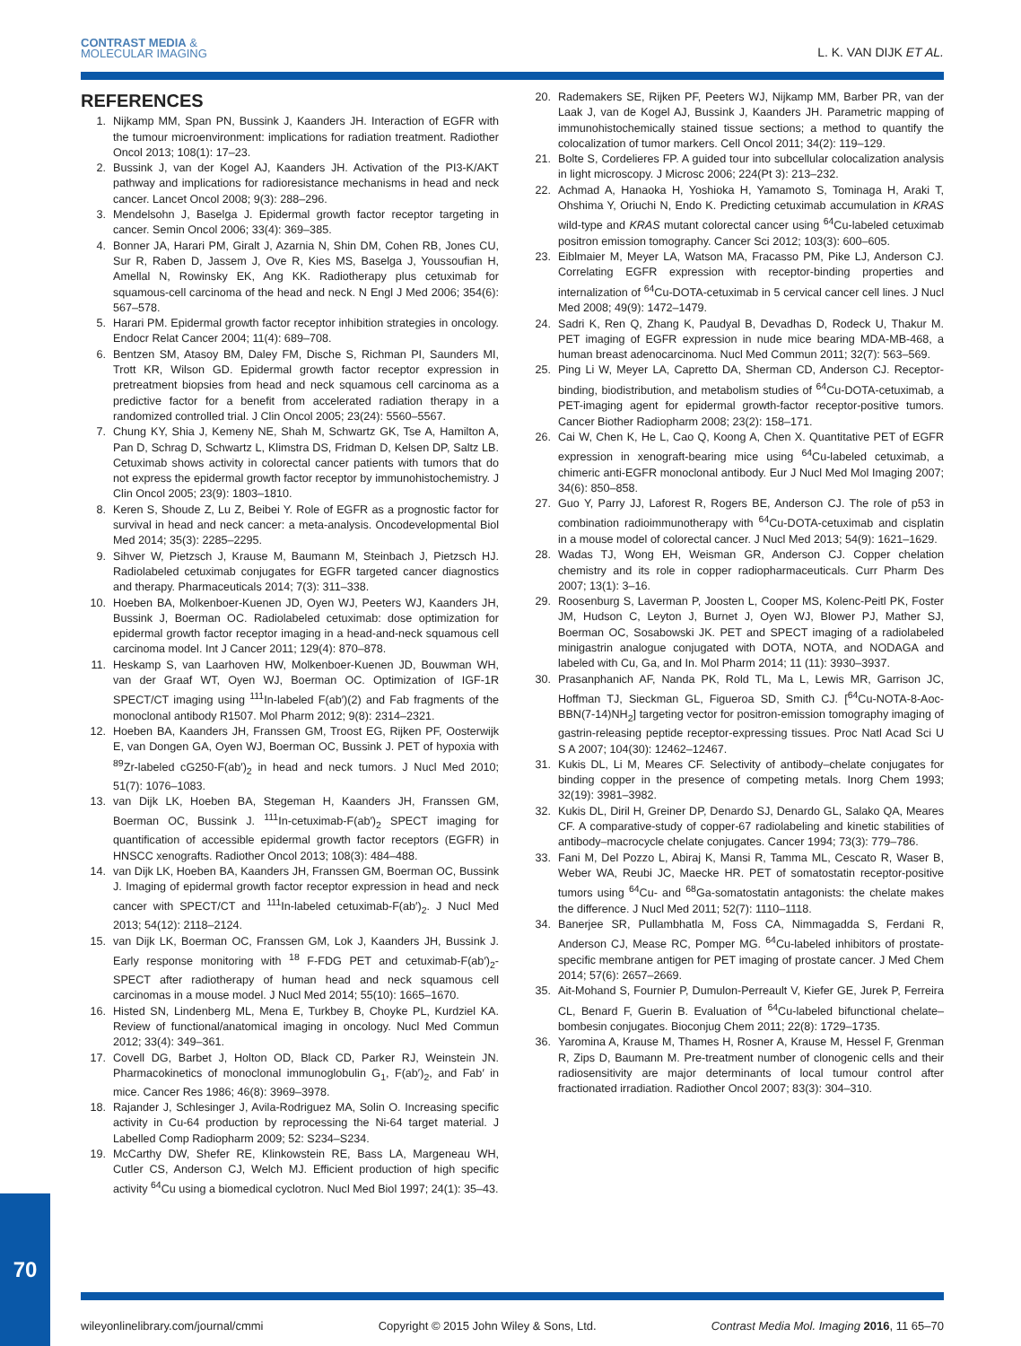CONTRAST MEDIA &
MOLECULAR IMAGING
L. K. VAN DIJK ET AL.
REFERENCES
1. Nijkamp MM, Span PN, Bussink J, Kaanders JH. Interaction of EGFR with the tumour microenvironment: implications for radiation treatment. Radiother Oncol 2013; 108(1): 17–23.
2. Bussink J, van der Kogel AJ, Kaanders JH. Activation of the PI3-K/AKT pathway and implications for radioresistance mechanisms in head and neck cancer. Lancet Oncol 2008; 9(3): 288–296.
3. Mendelsohn J, Baselga J. Epidermal growth factor receptor targeting in cancer. Semin Oncol 2006; 33(4): 369–385.
4. Bonner JA, Harari PM, Giralt J, Azarnia N, Shin DM, Cohen RB, Jones CU, Sur R, Raben D, Jassem J, Ove R, Kies MS, Baselga J, Youssoufian H, Amellal N, Rowinsky EK, Ang KK. Radiotherapy plus cetuximab for squamous-cell carcinoma of the head and neck. N Engl J Med 2006; 354(6): 567–578.
5. Harari PM. Epidermal growth factor receptor inhibition strategies in oncology. Endocr Relat Cancer 2004; 11(4): 689–708.
6. Bentzen SM, Atasoy BM, Daley FM, Dische S, Richman PI, Saunders MI, Trott KR, Wilson GD. Epidermal growth factor receptor expression in pretreatment biopsies from head and neck squamous cell carcinoma as a predictive factor for a benefit from accelerated radiation therapy in a randomized controlled trial. J Clin Oncol 2005; 23(24): 5560–5567.
7. Chung KY, Shia J, Kemeny NE, Shah M, Schwartz GK, Tse A, Hamilton A, Pan D, Schrag D, Schwartz L, Klimstra DS, Fridman D, Kelsen DP, Saltz LB. Cetuximab shows activity in colorectal cancer patients with tumors that do not express the epidermal growth factor receptor by immunohistochemistry. J Clin Oncol 2005; 23(9): 1803–1810.
8. Keren S, Shoude Z, Lu Z, Beibei Y. Role of EGFR as a prognostic factor for survival in head and neck cancer: a meta-analysis. Oncodevelopmental Biol Med 2014; 35(3): 2285–2295.
9. Sihver W, Pietzsch J, Krause M, Baumann M, Steinbach J, Pietzsch HJ. Radiolabeled cetuximab conjugates for EGFR targeted cancer diagnostics and therapy. Pharmaceuticals 2014; 7(3): 311–338.
10. Hoeben BA, Molkenboer-Kuenen JD, Oyen WJ, Peeters WJ, Kaanders JH, Bussink J, Boerman OC. Radiolabeled cetuximab: dose optimization for epidermal growth factor receptor imaging in a head-and-neck squamous cell carcinoma model. Int J Cancer 2011; 129(4): 870–878.
11. Heskamp S, van Laarhoven HW, Molkenboer-Kuenen JD, Bouwman WH, van der Graaf WT, Oyen WJ, Boerman OC. Optimization of IGF-1R SPECT/CT imaging using <sup>111</sup>In-labeled F(ab′)(2) and Fab fragments of the monoclonal antibody R1507. Mol Pharm 2012; 9(8): 2314–2321.
12. Hoeben BA, Kaanders JH, Franssen GM, Troost EG, Rijken PF, Oosterwijk E, van Dongen GA, Oyen WJ, Boerman OC, Bussink J. PET of hypoxia with <sup>89</sup>Zr-labeled cG250-F(ab′)<sub>2</sub> in head and neck tumors. J Nucl Med 2010; 51(7): 1076–1083.
13. van Dijk LK, Hoeben BA, Stegeman H, Kaanders JH, Franssen GM, Boerman OC, Bussink J. <sup>111</sup>In-cetuximab-F(ab′)<sub>2</sub> SPECT imaging for quantification of accessible epidermal growth factor receptors (EGFR) in HNSCC xenografts. Radiother Oncol 2013; 108(3): 484–488.
14. van Dijk LK, Hoeben BA, Kaanders JH, Franssen GM, Boerman OC, Bussink J. Imaging of epidermal growth factor receptor expression in head and neck cancer with SPECT/CT and <sup>111</sup>In-labeled cetuximab-F(ab′)<sub>2</sub>. J Nucl Med 2013; 54(12): 2118–2124.
15. van Dijk LK, Boerman OC, Franssen GM, Lok J, Kaanders JH, Bussink J. Early response monitoring with <sup>18</sup> F-FDG PET and cetuximab-F(ab′)<sub>2</sub>-SPECT after radiotherapy of human head and neck squamous cell carcinomas in a mouse model. J Nucl Med 2014; 55(10): 1665–1670.
16. Histed SN, Lindenberg ML, Mena E, Turkbey B, Choyke PL, Kurdziel KA. Review of functional/anatomical imaging in oncology. Nucl Med Commun 2012; 33(4): 349–361.
17. Covell DG, Barbet J, Holton OD, Black CD, Parker RJ, Weinstein JN. Pharmacokinetics of monoclonal immunoglobulin G<sub>1</sub>, F(ab′)<sub>2</sub>, and Fab′ in mice. Cancer Res 1986; 46(8): 3969–3978.
18. Rajander J, Schlesinger J, Avila-Rodriguez MA, Solin O. Increasing specific activity in Cu-64 production by reprocessing the Ni-64 target material. J Labelled Comp Radiopharm 2009; 52: S234–S234.
19. McCarthy DW, Shefer RE, Klinkowstein RE, Bass LA, Margeneau WH, Cutler CS, Anderson CJ, Welch MJ. Efficient production of high specific activity <sup>64</sup>Cu using a biomedical cyclotron. Nucl Med Biol 1997; 24(1): 35–43.
20. Rademakers SE, Rijken PF, Peeters WJ, Nijkamp MM, Barber PR, van der Laak J, van de Kogel AJ, Bussink J, Kaanders JH. Parametric mapping of immunohistochemically stained tissue sections; a method to quantify the colocalization of tumor markers. Cell Oncol 2011; 34(2): 119–129.
21. Bolte S, Cordelieres FP. A guided tour into subcellular colocalization analysis in light microscopy. J Microsc 2006; 224(Pt 3): 213–232.
22. Achmad A, Hanaoka H, Yoshioka H, Yamamoto S, Tominaga H, Araki T, Ohshima Y, Oriuchi N, Endo K. Predicting cetuximab accumulation in KRAS wild-type and KRAS mutant colorectal cancer using <sup>64</sup>Cu-labeled cetuximab positron emission tomography. Cancer Sci 2012; 103(3): 600–605.
23. Eiblmaier M, Meyer LA, Watson MA, Fracasso PM, Pike LJ, Anderson CJ. Correlating EGFR expression with receptor-binding properties and internalization of <sup>64</sup>Cu-DOTA-cetuximab in 5 cervical cancer cell lines. J Nucl Med 2008; 49(9): 1472–1479.
24. Sadri K, Ren Q, Zhang K, Paudyal B, Devadhas D, Rodeck U, Thakur M. PET imaging of EGFR expression in nude mice bearing MDA-MB-468, a human breast adenocarcinoma. Nucl Med Commun 2011; 32(7): 563–569.
25. Ping Li W, Meyer LA, Capretto DA, Sherman CD, Anderson CJ. Receptor-binding, biodistribution, and metabolism studies of <sup>64</sup>Cu-DOTA-cetuximab, a PET-imaging agent for epidermal growth-factor receptor-positive tumors. Cancer Biother Radiopharm 2008; 23(2): 158–171.
26. Cai W, Chen K, He L, Cao Q, Koong A, Chen X. Quantitative PET of EGFR expression in xenograft-bearing mice using <sup>64</sup>Cu-labeled cetuximab, a chimeric anti-EGFR monoclonal antibody. Eur J Nucl Med Mol Imaging 2007; 34(6): 850–858.
27. Guo Y, Parry JJ, Laforest R, Rogers BE, Anderson CJ. The role of p53 in combination radioimmunotherapy with <sup>64</sup>Cu-DOTA-cetuximab and cisplatin in a mouse model of colorectal cancer. J Nucl Med 2013; 54(9): 1621–1629.
28. Wadas TJ, Wong EH, Weisman GR, Anderson CJ. Copper chelation chemistry and its role in copper radiopharmaceuticals. Curr Pharm Des 2007; 13(1): 3–16.
29. Roosenburg S, Laverman P, Joosten L, Cooper MS, Kolenc-Peitl PK, Foster JM, Hudson C, Leyton J, Burnet J, Oyen WJ, Blower PJ, Mather SJ, Boerman OC, Sosabowski JK. PET and SPECT imaging of a radiolabeled minigastrin analogue conjugated with DOTA, NOTA, and NODAGA and labeled with Cu, Ga, and In. Mol Pharm 2014; 11 (11): 3930–3937.
30. Prasanphanich AF, Nanda PK, Rold TL, Ma L, Lewis MR, Garrison JC, Hoffman TJ, Sieckman GL, Figueroa SD, Smith CJ. [<sup>64</sup>Cu-NOTA-8-Aoc-BBN(7-14)NH<sub>2</sub>] targeting vector for positron-emission tomography imaging of gastrin-releasing peptide receptor-expressing tissues. Proc Natl Acad Sci U S A 2007; 104(30): 12462–12467.
31. Kukis DL, Li M, Meares CF. Selectivity of antibody–chelate conjugates for binding copper in the presence of competing metals. Inorg Chem 1993; 32(19): 3981–3982.
32. Kukis DL, Diril H, Greiner DP, Denardo SJ, Denardo GL, Salako QA, Meares CF. A comparative-study of copper-67 radiolabeling and kinetic stabilities of antibody–macrocycle chelate conjugates. Cancer 1994; 73(3): 779–786.
33. Fani M, Del Pozzo L, Abiraj K, Mansi R, Tamma ML, Cescato R, Waser B, Weber WA, Reubi JC, Maecke HR. PET of somatostatin receptor-positive tumors using <sup>64</sup>Cu- and <sup>68</sup>Ga-somatostatin antagonists: the chelate makes the difference. J Nucl Med 2011; 52(7): 1110–1118.
34. Banerjee SR, Pullambhatla M, Foss CA, Nimmagadda S, Ferdani R, Anderson CJ, Mease RC, Pomper MG. <sup>64</sup>Cu-labeled inhibitors of prostate-specific membrane antigen for PET imaging of prostate cancer. J Med Chem 2014; 57(6): 2657–2669.
35. Ait-Mohand S, Fournier P, Dumulon-Perreault V, Kiefer GE, Jurek P, Ferreira CL, Benard F, Guerin B. Evaluation of <sup>64</sup>Cu-labeled bifunctional chelate–bombesin conjugates. Bioconjug Chem 2011; 22(8): 1729–1735.
36. Yaromina A, Krause M, Thames H, Rosner A, Krause M, Hessel F, Grenman R, Zips D, Baumann M. Pre-treatment number of clonogenic cells and their radiosensitivity are major determinants of local tumour control after fractionated irradiation. Radiother Oncol 2007; 83(3): 304–310.
70
wileyonlinelibrary.com/journal/cmmi Copyright © 2015 John Wiley & Sons, Ltd. Contrast Media Mol. Imaging 2016, 11 65–70